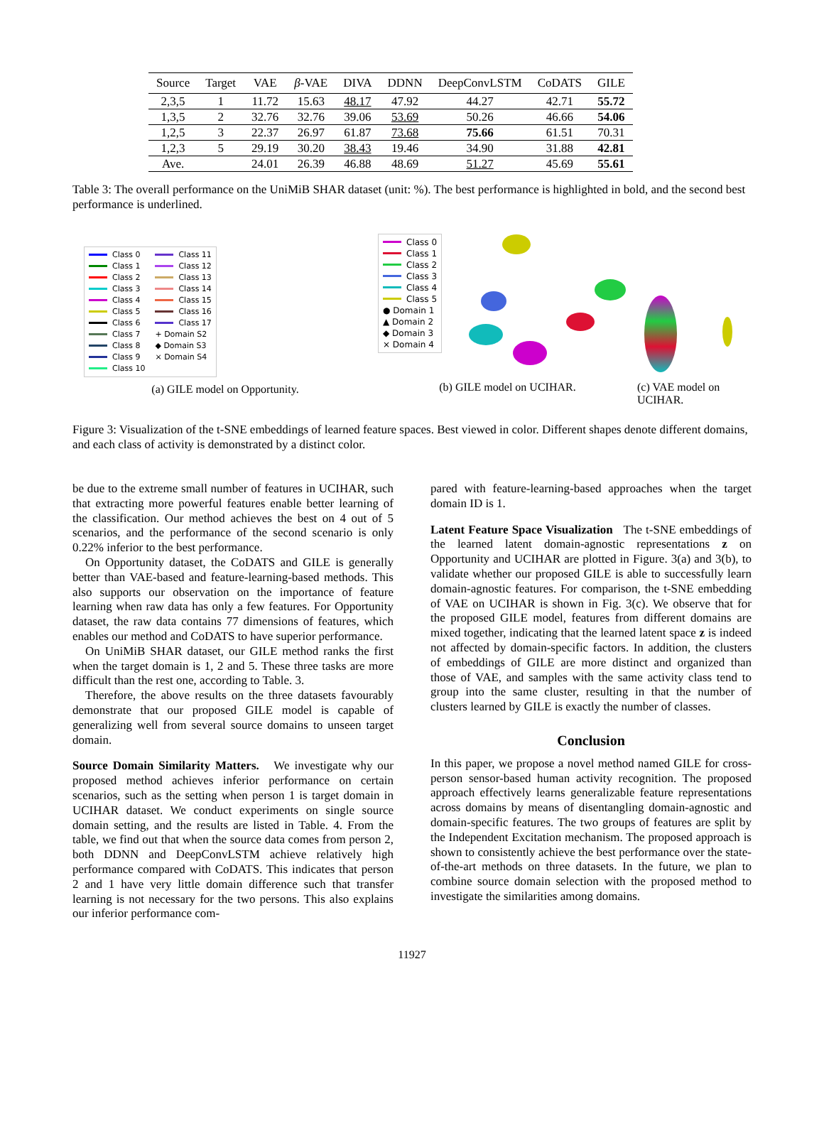| Source | Target | VAE | β -VAE | DIVA | DDNN | DeepConvLSTM | CoDATS | GILE |
| --- | --- | --- | --- | --- | --- | --- | --- | --- |
| 2,3,5 | 1 | 11.72 | 15.63 | 48.17 | 47.92 | 44.27 | 42.71 | 55.72 |
| 1,3,5 | 2 | 32.76 | 32.76 | 39.06 | 53.69 | 50.26 | 46.66 | 54.06 |
| 1,2,5 | 3 | 22.37 | 26.97 | 61.87 | 73.68 | 75.66 | 61.51 | 70.31 |
| 1,2,3 | 5 | 29.19 | 30.20 | 38.43 | 19.46 | 34.90 | 31.88 | 42.81 |
| Ave. | | 24.01 | 26.39 | 46.88 | 48.69 | 51.27 | 45.69 | 55.61 |
Table 3: The overall performance on the UniMiB SHAR dataset (unit: %). The best performance is highlighted in bold, and the second best performance is underlined.
Class 0 Class 11 Class 1 Class 12 Class 2 Class 13 Class 3 Class 14 Class 4 Class 15 Class 5 Class 16 Class 6 Class 17 Class 7 + Domain S2 Class 8 ◆ Domain S3 Class 9 × Domain S4 Class 10
(a) GILE model on Opportunity.
Class 0 Class 1 Class 2 Class 3 Class 4 Class 5 ● Domain 1 ▲ Domain 2 ◆ Domain 3 × Domain 4
(b) GILE model on UCIHAR.
(c) VAE model on UCIHAR.
Figure 3: Visualization of the t-SNE embeddings of learned feature spaces. Best viewed in color. Different shapes denote different domains, and each class of activity is demonstrated by a distinct color.
be due to the extreme small number of features in UCIHAR, such that extracting more powerful features enable better learning of the classification. Our method achieves the best on 4 out of 5 scenarios, and the performance of the second scenario is only 0.22% inferior to the best performance.
On Opportunity dataset, the CoDATS and GILE is generally better than VAE-based and feature-learning-based methods. This also supports our observation on the importance of feature learning when raw data has only a few features. For Opportunity dataset, the raw data contains 77 dimensions of features, which enables our method and CoDATS to have superior performance.
On UniMiB SHAR dataset, our GILE method ranks the first when the target domain is 1, 2 and 5. These three tasks are more difficult than the rest one, according to Table. 3.
Therefore, the above results on the three datasets favourably demonstrate that our proposed GILE model is capable of generalizing well from several source domains to unseen target domain.
Source Domain Similarity Matters. We investigate why our proposed method achieves inferior performance on certain scenarios, such as the setting when person 1 is target domain in UCIHAR dataset. We conduct experiments on single source domain setting, and the results are listed in Table. 4. From the table, we find out that when the source data comes from person 2, both DDNN and DeepConvLSTM achieve relatively high performance compared with CoDATS. This indicates that person 2 and 1 have very little domain difference such that transfer learning is not necessary for the two persons. This also explains our inferior performance com-
pared with feature-learning-based approaches when the target domain ID is 1.
Latent Feature Space Visualization The t-SNE embeddings of the learned latent domain-agnostic representations z on Opportunity and UCIHAR are plotted in Figure. 3(a) and 3(b), to validate whether our proposed GILE is able to successfully learn domain-agnostic features. For comparison, the t-SNE embedding of VAE on UCIHAR is shown in Fig. 3(c). We observe that for the proposed GILE model, features from different domains are mixed together, indicating that the learned latent space z is indeed not affected by domain-specific factors. In addition, the clusters of embeddings of GILE are more distinct and organized than those of VAE, and samples with the same activity class tend to group into the same cluster, resulting in that the number of clusters learned by GILE is exactly the number of classes.
Conclusion
In this paper, we propose a novel method named GILE for cross-person sensor-based human activity recognition. The proposed approach effectively learns generalizable feature representations across domains by means of disentangling domain-agnostic and domain-specific features. The two groups of features are split by the Independent Excitation mechanism. The proposed approach is shown to consistently achieve the best performance over the state-of-the-art methods on three datasets. In the future, we plan to combine source domain selection with the proposed method to investigate the similarities among domains.
11927